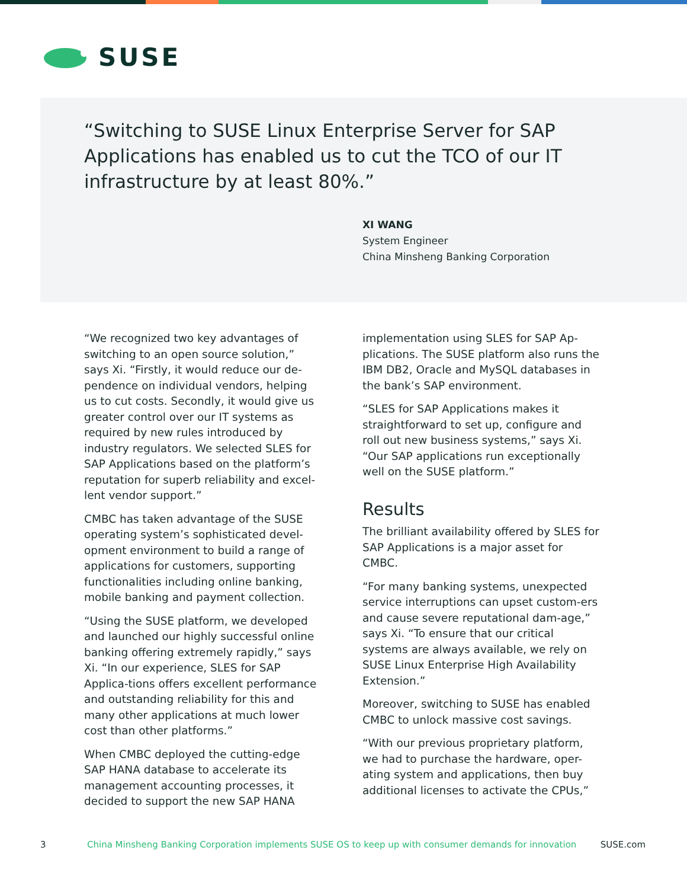SUSE
“Switching to SUSE Linux Enterprise Server for SAP Applications has enabled us to cut the TCO of our IT infrastructure by at least 80%.”
XI WANG
System Engineer
China Minsheng Banking Corporation
“We recognized two key advantages of switching to an open source solution,” says Xi. “Firstly, it would reduce our de-pendence on individual vendors, helping us to cut costs. Secondly, it would give us greater control over our IT systems as required by new rules introduced by industry regulators. We selected SLES for SAP Applications based on the platform’s reputation for superb reliability and excel-lent vendor support.”
CMBC has taken advantage of the SUSE operating system’s sophisticated devel-opment environment to build a range of applications for customers, supporting functionalities including online banking, mobile banking and payment collection.
“Using the SUSE platform, we developed and launched our highly successful online banking offering extremely rapidly,” says Xi. “In our experience, SLES for SAP Applica-tions offers excellent performance and outstanding reliability for this and many other applications at much lower cost than other platforms.”
When CMBC deployed the cutting-edge SAP HANA database to accelerate its management accounting processes, it decided to support the new SAP HANA
implementation using SLES for SAP Ap-plications. The SUSE platform also runs the IBM DB2, Oracle and MySQL databases in the bank’s SAP environment.
“SLES for SAP Applications makes it straightforward to set up, configure and roll out new business systems,” says Xi. “Our SAP applications run exceptionally well on the SUSE platform.”
Results
The brilliant availability offered by SLES for SAP Applications is a major asset for CMBC.
“For many banking systems, unexpected service interruptions can upset custom-ers and cause severe reputational dam-age,” says Xi. “To ensure that our critical systems are always available, we rely on SUSE Linux Enterprise High Availability Extension.”
Moreover, switching to SUSE has enabled CMBC to unlock massive cost savings.
“With our previous proprietary platform, we had to purchase the hardware, oper-ating system and applications, then buy additional licenses to activate the CPUs,”
3 China Minsheng Banking Corporation implements SUSE OS to keep up with consumer demands for innovation SUSE.com